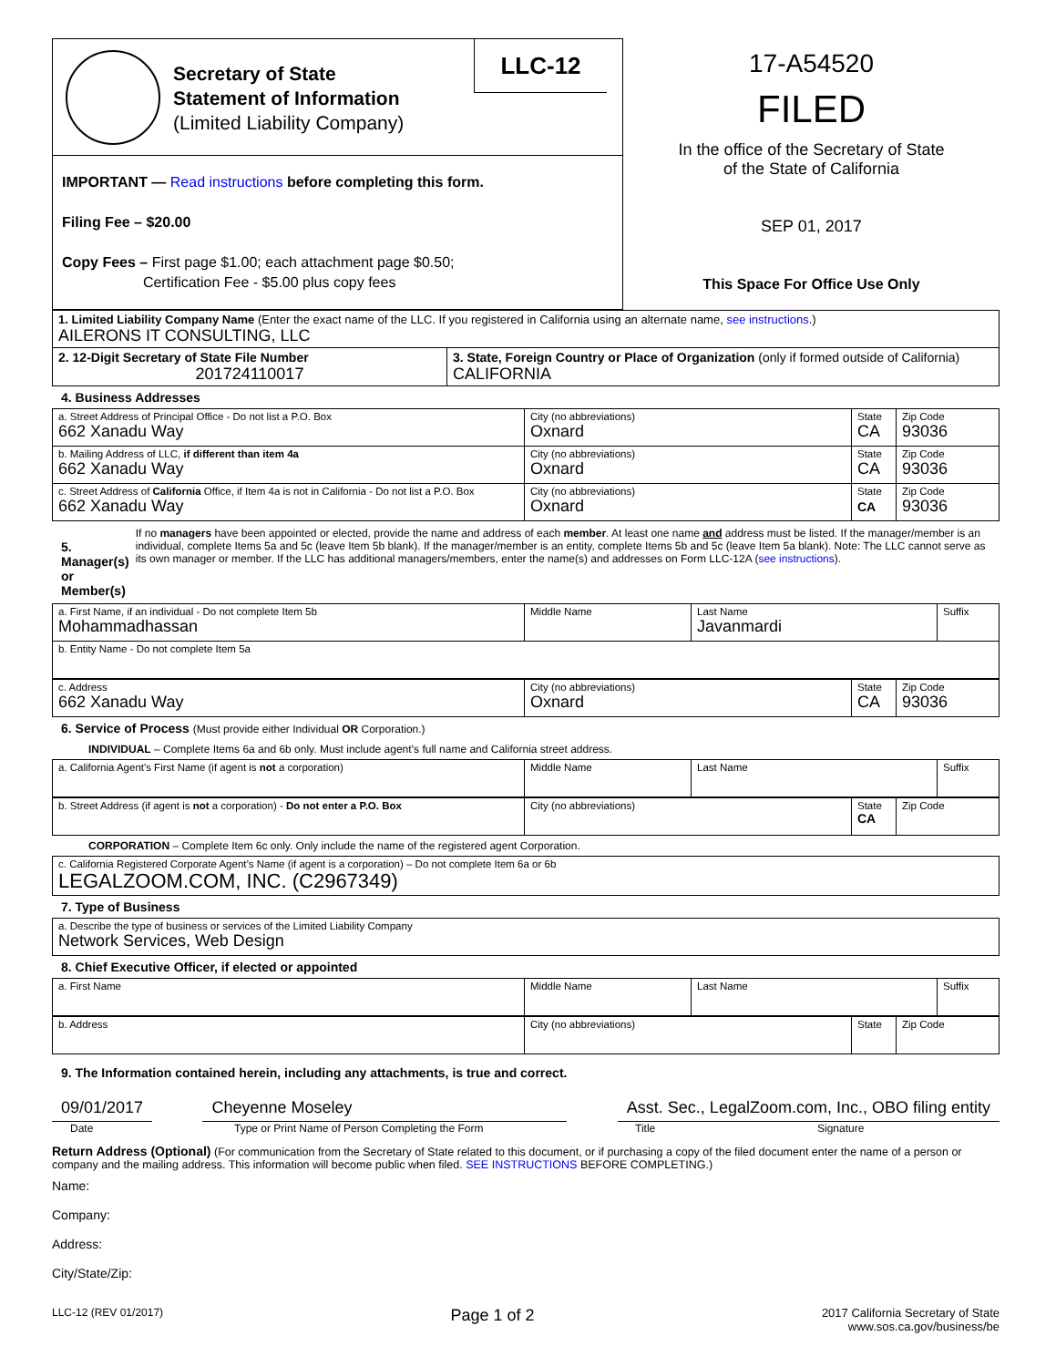Secretary of State
Statement of Information
(Limited Liability Company)
LLC-12
IMPORTANT — Read instructions before completing this form.
Filing Fee – $20.00
Copy Fees – First page $1.00; each attachment page $0.50;
Certification Fee - $5.00 plus copy fees
17-A54520
FILED
In the office of the Secretary of State
of the State of California
SEP 01, 2017
This Space For Office Use Only
| 1. Limited Liability Company Name (Enter the exact name of the LLC. If you registered in California using an alternate name, see instructions .) AILERONS IT CONSULTING, LLC | |
| 2. 12-Digit Secretary of State File Number 201724110017 | 3. State, Foreign Country or Place of Organization (only if formed outside of California) CALIFORNIA |
4. Business Addresses
| a. Street Address of Principal Office - Do not list a P.O. Box 662 Xanadu Way | City (no abbreviations) Oxnard | State CA | Zip Code 93036 |
| b. Mailing Address of LLC, if different than item 4a 662 Xanadu Way | City (no abbreviations) Oxnard | State CA | Zip Code 93036 |
| c. Street Address of California Office, if Item 4a is not in California - Do not list a P.O. Box 662 Xanadu Way | City (no abbreviations) Oxnard | State CA | Zip Code 93036 |
5. Manager(s) or Member(s)
If no managers have been appointed or elected, provide the name and address of each member. At least one name and address must be listed. If the manager/member is an individual, complete Items 5a and 5c (leave Item 5b blank). If the manager/member is an entity, complete Items 5b and 5c (leave Item 5a blank). Note: The LLC cannot serve as its own manager or member. If the LLC has additional managers/members, enter the name(s) and addresses on Form LLC-12A (see instructions).
| a. First Name, if an individual - Do not complete Item 5b Mohammadhassan | Middle Name | Last Name Javanmardi | Suffix |
| b. Entity Name - Do not complete Item 5a | | | |
| c. Address 662 Xanadu Way | City (no abbreviations) Oxnard | State CA | Zip Code 93036 |
6. Service of Process (Must provide either Individual OR Corporation.)
INDIVIDUAL – Complete Items 6a and 6b only. Must include agent’s full name and California street address.
| a. California Agent's First Name (if agent is not a corporation) | Middle Name | Last Name | Suffix |
| b. Street Address (if agent is not a corporation) - Do not enter a P.O. Box | City (no abbreviations) | State CA | Zip Code |
CORPORATION – Complete Item 6c only. Only include the name of the registered agent Corporation.
| c. California Registered Corporate Agent’s Name (if agent is a corporation) – Do not complete Item 6a or 6b LEGALZOOM.COM, INC. (C2967349) |
7. Type of Business
| a. Describe the type of business or services of the Limited Liability Company Network Services, Web Design |
8. Chief Executive Officer, if elected or appointed
| a. First Name | Middle Name | Last Name | Suffix |
| b. Address | City (no abbreviations) | State | Zip Code |
9. The Information contained herein, including any attachments, is true and correct.
09/01/2017 Cheyenne Moseley Asst. Sec., LegalZoom.com, Inc., OBO filing entity
Date Type or Print Name of Person Completing the Form Title Signature
Return Address (Optional) (For communication from the Secretary of State related to this document, or if purchasing a copy of the filed document enter the name of a person or company and the mailing address. This information will become public when filed. SEE INSTRUCTIONS BEFORE COMPLETING.)
Name:
Company:
Address:
City/State/Zip:
LLC-12 (REV 01/2017) Page 1 of 2 2017 California Secretary of State
www.sos.ca.gov/business/be